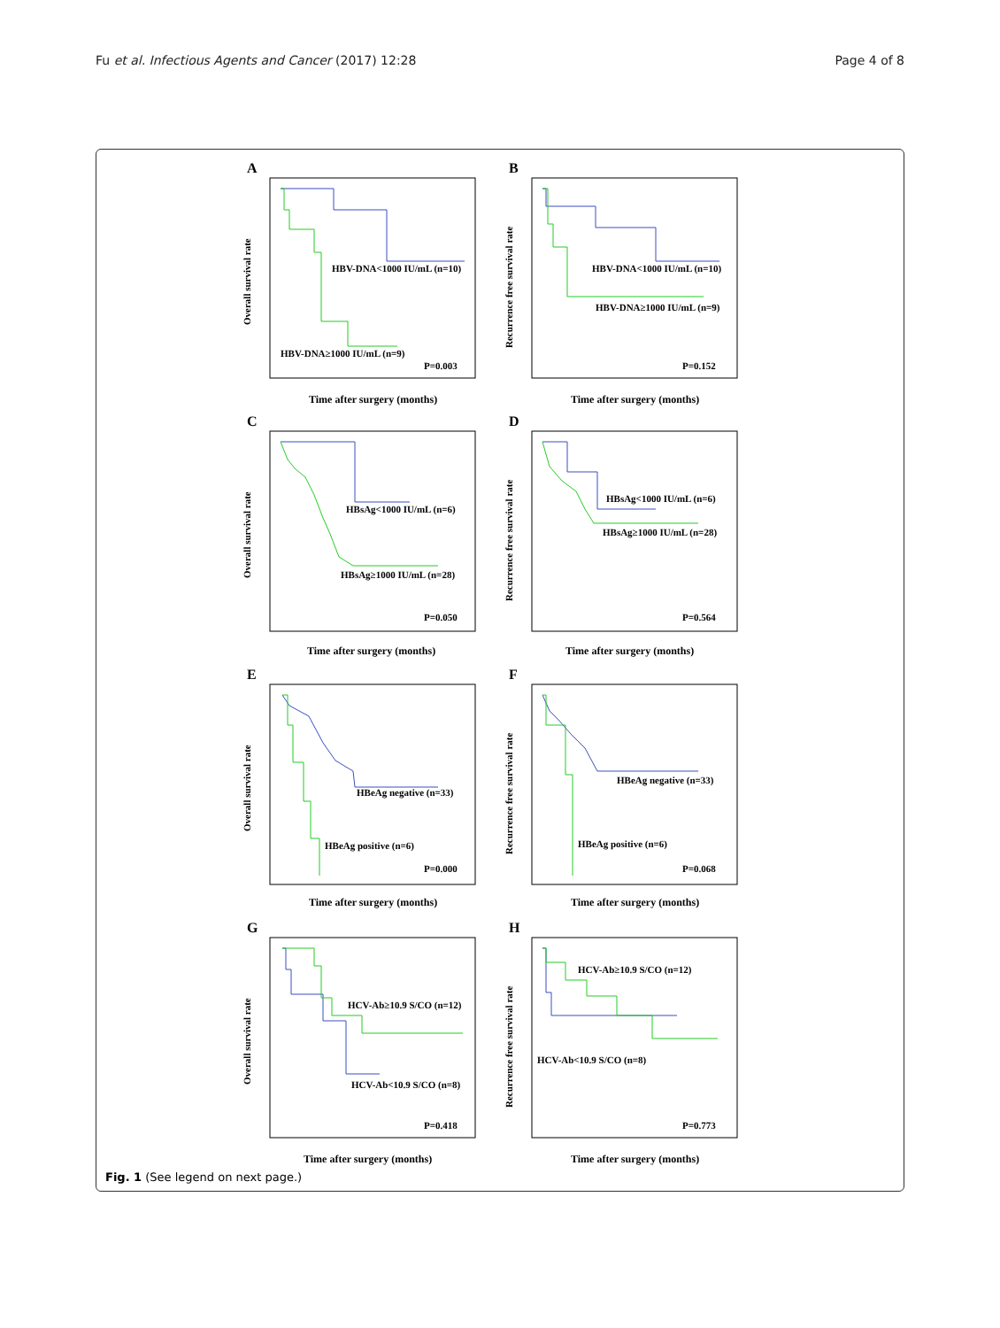Fu et al. Infectious Agents and Cancer (2017) 12:28 Page 4 of 8
A
HBV-DNA<1000 IU/mL (n=10)
HBV-DNA≥1000 IU/mL (n=9)
P=0.003
Time after surgery (months)
Overall survival rate
B
HBV-DNA<1000 IU/mL (n=10)
HBV-DNA≥1000 IU/mL (n=9)
P=0.152
Time after surgery (months)
Recurrence free survival rate
C
HBsAg<1000 IU/mL (n=6)
HBsAg≥1000 IU/mL (n=28)
P=0.050
Time after surgery (months)
Overall survival rate
D
HBsAg<1000 IU/mL (n=6)
HBsAg≥1000 IU/mL (n=28)
P=0.564
Time after surgery (months)
Recurrence free survival rate
E
HBeAg negative (n=33)
HBeAg positive (n=6)
P=0.000
Time after surgery (months)
Overall survival rate
F
HBeAg negative (n=33)
HBeAg positive (n=6)
P=0.068
Time after surgery (months)
Recurrence free survival rate
G
HCV-Ab≥10.9 S/CO (n=12)
HCV-Ab<10.9 S/CO (n=8)
P=0.418
Time after surgery (months)
Overall survival rate
H
HCV-Ab≥10.9 S/CO (n=12)
HCV-Ab<10.9 S/CO (n=8)
P=0.773
Time after surgery (months)
Recurrence free survival rate
Fig. 1 (See legend on next page.)